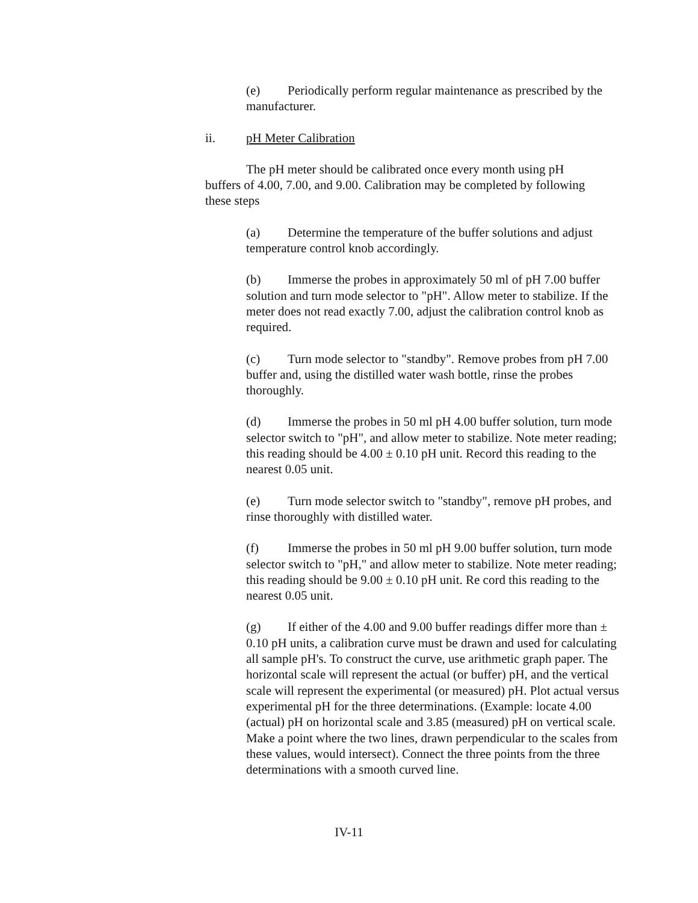(e) Periodically perform regular maintenance as prescribed by the manufacturer.
ii. pH Meter Calibration
The pH meter should be calibrated once every month using pH buffers of 4.00, 7.00, and 9.00. Calibration may be completed by following these steps
(a) Determine the temperature of the buffer solutions and adjust temperature control knob accordingly.
(b) Immerse the probes in approximately 50 ml of pH 7.00 buffer solution and turn mode selector to "pH". Allow meter to stabilize. If the meter does not read exactly 7.00, adjust the calibration control knob as required.
(c) Turn mode selector to "standby". Remove probes from pH 7.00 buffer and, using the distilled water wash bottle, rinse the probes thoroughly.
(d) Immerse the probes in 50 ml pH 4.00 buffer solution, turn mode selector switch to "pH", and allow meter to stabilize. Note meter reading; this reading should be 4.00 ± 0.10 pH unit. Record this reading to the nearest 0.05 unit.
(e) Turn mode selector switch to "standby", remove pH probes, and rinse thoroughly with distilled water.
(f) Immerse the probes in 50 ml pH 9.00 buffer solution, turn mode selector switch to "pH," and allow meter to stabilize. Note meter reading; this reading should be 9.00 ± 0.10 pH unit. Re cord this reading to the nearest 0.05 unit.
(g) If either of the 4.00 and 9.00 buffer readings differ more than ± 0.10 pH units, a calibration curve must be drawn and used for calculating all sample pH's. To construct the curve, use arithmetic graph paper. The horizontal scale will represent the actual (or buffer) pH, and the vertical scale will represent the experimental (or measured) pH. Plot actual versus experimental pH for the three determinations. (Example: locate 4.00 (actual) pH on horizontal scale and 3.85 (measured) pH on vertical scale. Make a point where the two lines, drawn perpendicular to the scales from these values, would intersect). Connect the three points from the three determinations with a smooth curved line.
IV-11